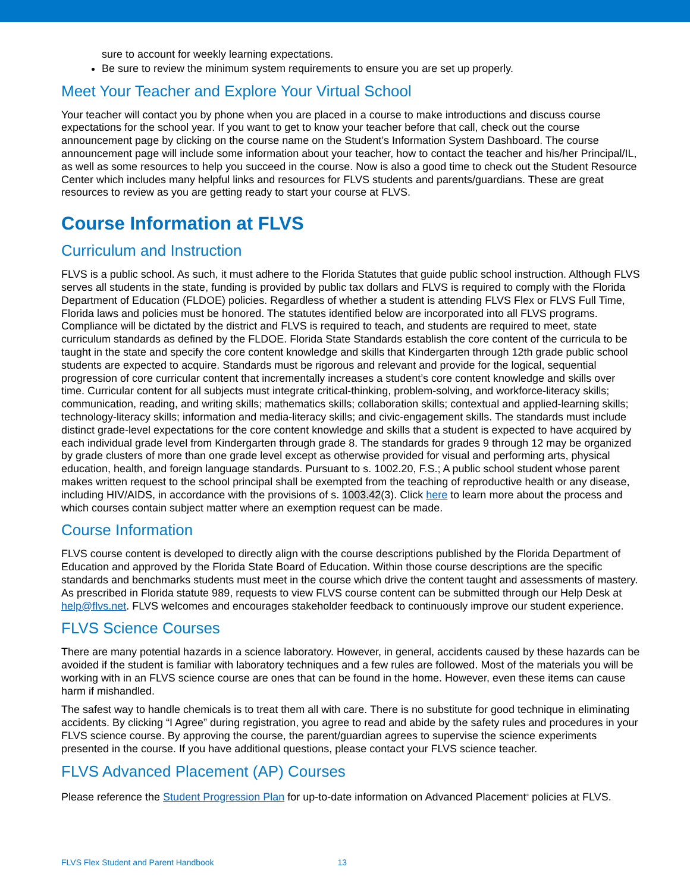sure to account for weekly learning expectations.
Be sure to review the minimum system requirements to ensure you are set up properly.
Meet Your Teacher and Explore Your Virtual School
Your teacher will contact you by phone when you are placed in a course to make introductions and discuss course expectations for the school year. If you want to get to know your teacher before that call, check out the course announcement page by clicking on the course name on the Student’s Information System Dashboard. The course announcement page will include some information about your teacher, how to contact the teacher and his/her Principal/IL, as well as some resources to help you succeed in the course. Now is also a good time to check out the Student Resource Center which includes many helpful links and resources for FLVS students and parents/guardians. These are great resources to review as you are getting ready to start your course at FLVS.
Course Information at FLVS
Curriculum and Instruction
FLVS is a public school. As such, it must adhere to the Florida Statutes that guide public school instruction. Although FLVS serves all students in the state, funding is provided by public tax dollars and FLVS is required to comply with the Florida Department of Education (FLDOE) policies. Regardless of whether a student is attending FLVS Flex or FLVS Full Time, Florida laws and policies must be honored. The statutes identified below are incorporated into all FLVS programs. Compliance will be dictated by the district and FLVS is required to teach, and students are required to meet, state curriculum standards as defined by the FLDOE. Florida State Standards establish the core content of the curricula to be taught in the state and specify the core content knowledge and skills that Kindergarten through 12th grade public school students are expected to acquire. Standards must be rigorous and relevant and provide for the logical, sequential progression of core curricular content that incrementally increases a student’s core content knowledge and skills over time. Curricular content for all subjects must integrate critical-thinking, problem-solving, and workforce-literacy skills; communication, reading, and writing skills; mathematics skills; collaboration skills; contextual and applied-learning skills; technology-literacy skills; information and media-literacy skills; and civic-engagement skills. The standards must include distinct grade-level expectations for the core content knowledge and skills that a student is expected to have acquired by each individual grade level from Kindergarten through grade 8. The standards for grades 9 through 12 may be organized by grade clusters of more than one grade level except as otherwise provided for visual and performing arts, physical education, health, and foreign language standards. Pursuant to s. 1002.20, F.S.; A public school student whose parent makes written request to the school principal shall be exempted from the teaching of reproductive health or any disease, including HIV/AIDS, in accordance with the provisions of s. 1003.42(3). Click here to learn more about the process and which courses contain subject matter where an exemption request can be made.
Course Information
FLVS course content is developed to directly align with the course descriptions published by the Florida Department of Education and approved by the Florida State Board of Education. Within those course descriptions are the specific standards and benchmarks students must meet in the course which drive the content taught and assessments of mastery. As prescribed in Florida statute 989, requests to view FLVS course content can be submitted through our Help Desk at help@flvs.net. FLVS welcomes and encourages stakeholder feedback to continuously improve our student experience.
FLVS Science Courses
There are many potential hazards in a science laboratory. However, in general, accidents caused by these hazards can be avoided if the student is familiar with laboratory techniques and a few rules are followed. Most of the materials you will be working with in an FLVS science course are ones that can be found in the home. However, even these items can cause harm if mishandled.
The safest way to handle chemicals is to treat them all with care. There is no substitute for good technique in eliminating accidents. By clicking “I Agree” during registration, you agree to read and abide by the safety rules and procedures in your FLVS science course. By approving the course, the parent/guardian agrees to supervise the science experiments presented in the course. If you have additional questions, please contact your FLVS science teacher.
FLVS Advanced Placement (AP) Courses
Please reference the Student Progression Plan for up-to-date information on Advanced Placement<sup>®</sup> policies at FLVS.
FLVS Flex Student and Parent Handbook 13